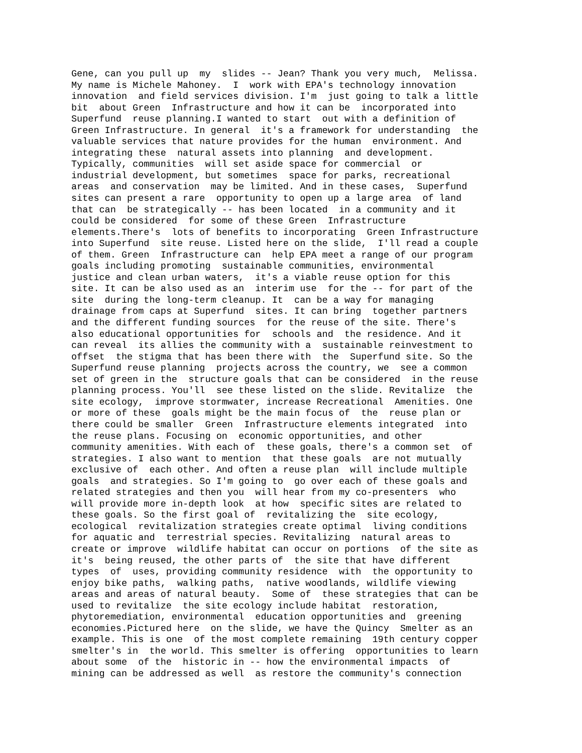Gene, can you pull up  my  slides -- Jean? Thank you very much,  Melissa.
My name is Michele Mahoney.  I  work with EPA's technology innovation
innovation  and field services division. I'm  just going to talk a little
bit  about Green  Infrastructure and how it can be  incorporated into
Superfund  reuse planning.I wanted to start  out with a definition of
Green Infrastructure. In general  it's a framework for understanding  the
valuable services that nature provides for the human  environment. And
integrating these  natural assets into planning  and development.
Typically, communities  will set aside space for commercial  or
industrial development, but sometimes  space for parks, recreational
areas  and conservation  may be limited. And in these cases,  Superfund
sites can present a rare  opportunity to open up a large area  of land
that can  be strategically -- has been located  in a community and it
could be considered  for some of these Green  Infrastructure
elements.There's  lots of benefits to incorporating  Green Infrastructure
into Superfund  site reuse. Listed here on the slide,  I'll read a couple
of them. Green  Infrastructure can  help EPA meet a range of our program
goals including promoting  sustainable communities, environmental
justice and clean urban waters,  it's a viable reuse option for this
site. It can be also used as an  interim use  for the -- for part of the
site  during the long-term cleanup. It  can be a way for managing
drainage from caps at Superfund  sites. It can bring  together partners
and the different funding sources  for the reuse of the site. There's
also educational opportunities for  schools and  the residence. And it
can reveal  its allies the community with a  sustainable reinvestment to
offset  the stigma that has been there with  the  Superfund site. So the
Superfund reuse planning  projects across the country, we  see a common
set of green in the  structure goals that can be considered  in the reuse
planning process. You'll  see these listed on the slide. Revitalize  the
site ecology,  improve stormwater, increase Recreational  Amenities. One
or more of these  goals might be the main focus of  the  reuse plan or
there could be smaller  Green  Infrastructure elements integrated  into
the reuse plans. Focusing on  economic opportunities, and other
community amenities. With each of  these goals, there's a common set  of
strategies. I also want to mention  that these goals  are not mutually
exclusive of  each other. And often a reuse plan  will include multiple
goals  and strategies. So I'm going to  go over each of these goals and
related strategies and then you  will hear from my co-presenters  who
will provide more in-depth look  at how  specific sites are related to
these goals. So the first goal of  revitalizing the  site ecology,
ecological  revitalization strategies create optimal  living conditions
for aquatic and  terrestrial species. Revitalizing  natural areas to
create or improve  wildlife habitat can occur on portions  of the site as
it's  being reused, the other parts of  the site that have different
types  of  uses, providing community residence  with  the opportunity to
enjoy bike paths,  walking paths,  native woodlands, wildlife viewing
areas and areas of natural beauty.  Some of  these strategies that can be
used to revitalize  the site ecology include habitat  restoration,
phytoremediation, environmental  education opportunities and  greening
economies.Pictured here  on the slide, we have the Quincy  Smelter as an
example. This is one  of the most complete remaining  19th century copper
smelter's in  the world. This smelter is offering  opportunities to learn
about some  of the  historic in -- how the environmental impacts  of
mining can be addressed as well  as restore the community's connection